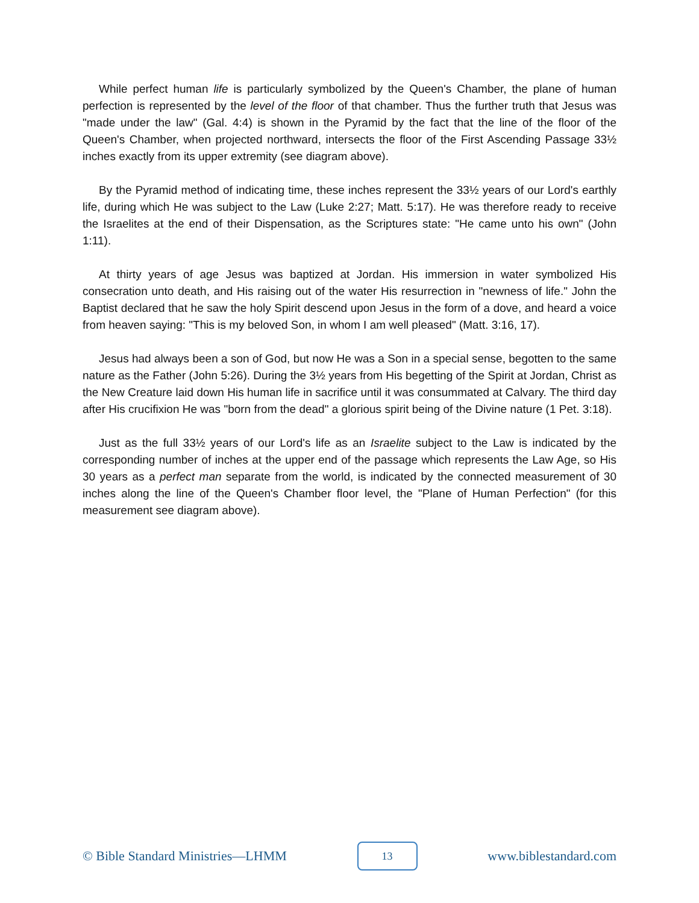While perfect human life is particularly symbolized by the Queen's Chamber, the plane of human perfection is represented by the level of the floor of that chamber. Thus the further truth that Jesus was "made under the law" (Gal. 4:4) is shown in the Pyramid by the fact that the line of the floor of the Queen's Chamber, when projected northward, intersects the floor of the First Ascending Passage 33½ inches exactly from its upper extremity (see diagram above).
By the Pyramid method of indicating time, these inches represent the 33½ years of our Lord's earthly life, during which He was subject to the Law (Luke 2:27; Matt. 5:17). He was therefore ready to receive the Israelites at the end of their Dispensation, as the Scriptures state: "He came unto his own" (John 1:11).
At thirty years of age Jesus was baptized at Jordan. His immersion in water symbolized His consecration unto death, and His raising out of the water His resurrection in "newness of life." John the Baptist declared that he saw the holy Spirit descend upon Jesus in the form of a dove, and heard a voice from heaven saying: "This is my beloved Son, in whom I am well pleased" (Matt. 3:16, 17).
Jesus had always been a son of God, but now He was a Son in a special sense, begotten to the same nature as the Father (John 5:26). During the 3½ years from His begetting of the Spirit at Jordan, Christ as the New Creature laid down His human life in sacrifice until it was consummated at Calvary. The third day after His crucifixion He was "born from the dead" a glorious spirit being of the Divine nature (1 Pet. 3:18).
Just as the full 33½ years of our Lord's life as an Israelite subject to the Law is indicated by the corresponding number of inches at the upper end of the passage which represents the Law Age, so His 30 years as a perfect man separate from the world, is indicated by the connected measurement of 30 inches along the line of the Queen's Chamber floor level, the "Plane of Human Perfection" (for this measurement see diagram above).
© Bible Standard Ministries—LHMM 13 www.biblestandard.com